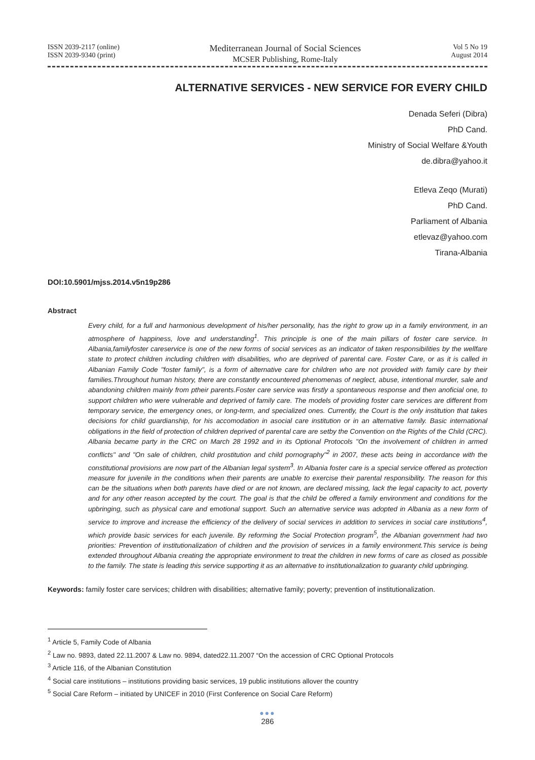ISSN 2039-2117 (online)
ISSN 2039-9340 (print)
Mediterranean Journal of Social Sciences
MCSER Publishing, Rome-Italy
Vol 5 No 19
August 2014
ALTERNATIVE SERVICES - NEW SERVICE FOR EVERY CHILD
Denada Seferi (Dibra)
PhD Cand.
Ministry of Social Welfare &Youth
de.dibra@yahoo.it
Etleva Zeqo (Murati)
PhD Cand.
Parliament of Albania
etlevaz@yahoo.com
Tirana-Albania
DOI:10.5901/mjss.2014.v5n19p286
Abstract
Every child, for a full and harmonious development of his/her personality, has the right to grow up in a family environment, in an atmosphere of happiness, love and understanding<sup>1</sup>. This principle is one of the main pillars of foster care service. In Albania,familyfoster careservice is one of the new forms of social services as an indicator of taken responsibilities by the wellfare state to protect children including children with disabilities, who are deprived of parental care. Foster Care, or as it is called in Albanian Family Code "foster family", is a form of alternative care for children who are not provided with family care by their families.Throughout human history, there are constantly encountered phenomenas of neglect, abuse, intentional murder, sale and abandoning children mainly from ptheir parents.Foster care service was firstly a spontaneous response and then anoficial one, to support children who were vulnerable and deprived of family care. The models of providing foster care services are different from temporary service, the emergency ones, or long-term, and specialized ones. Currently, the Court is the only institution that takes decisions for child guardianship, for his accomodation in asocial care institution or in an alternative family. Basic international obligations in the field of protection of children deprived of parental care are setby the Convention on the Rights of the Child (CRC). Albania became party in the CRC on March 28 1992 and in its Optional Protocols "On the involvement of children in armed conflicts" and "On sale of children, child prostitution and child pornography"<sup>2</sup> in 2007, these acts being in accordance with the constitutional provisions are now part of the Albanian legal system<sup>3</sup>. In Albania foster care is a special service offered as protection measure for juvenile in the conditions when their parents are unable to exercise their parental responsibility. The reason for this can be the situations when both parents have died or are not known, are declared missing, lack the legal capacity to act, poverty and for any other reason accepted by the court. The goal is that the child be offered a family environment and conditions for the upbringing, such as physical care and emotional support. Such an alternative service was adopted in Albania as a new form of service to improve and increase the efficiency of the delivery of social services in addition to services in social care institutions<sup>4</sup>, which provide basic services for each juvenile. By reforming the Social Protection program<sup>5</sup>, the Albanian government had two priorities: Prevention of institutionalization of children and the provision of services in a family environment.This service is being extended throughout Albania creating the appropriate environment to treat the children in new forms of care as closed as possible to the family. The state is leading this service supporting it as an alternative to institutionalization to guaranty child upbringing.
Keywords: family foster care services; children with disabilities; alternative family; poverty; prevention of institutionalization.
<sup>1</sup> Article 5, Family Code of Albania
<sup>2</sup> Law no. 9893, dated 22.11.2007 & Law no. 9894, dated22.11.2007 “On the accession of CRC Optional Protocols
<sup>3</sup> Article 116, of the Albanian Constitution
<sup>4</sup> Social care institutions – institutions providing basic services, 19 public institutions allover the country
<sup>5</sup> Social Care Reform – initiated by UNICEF in 2010 (First Conference on Social Care Reform)
●●●
286